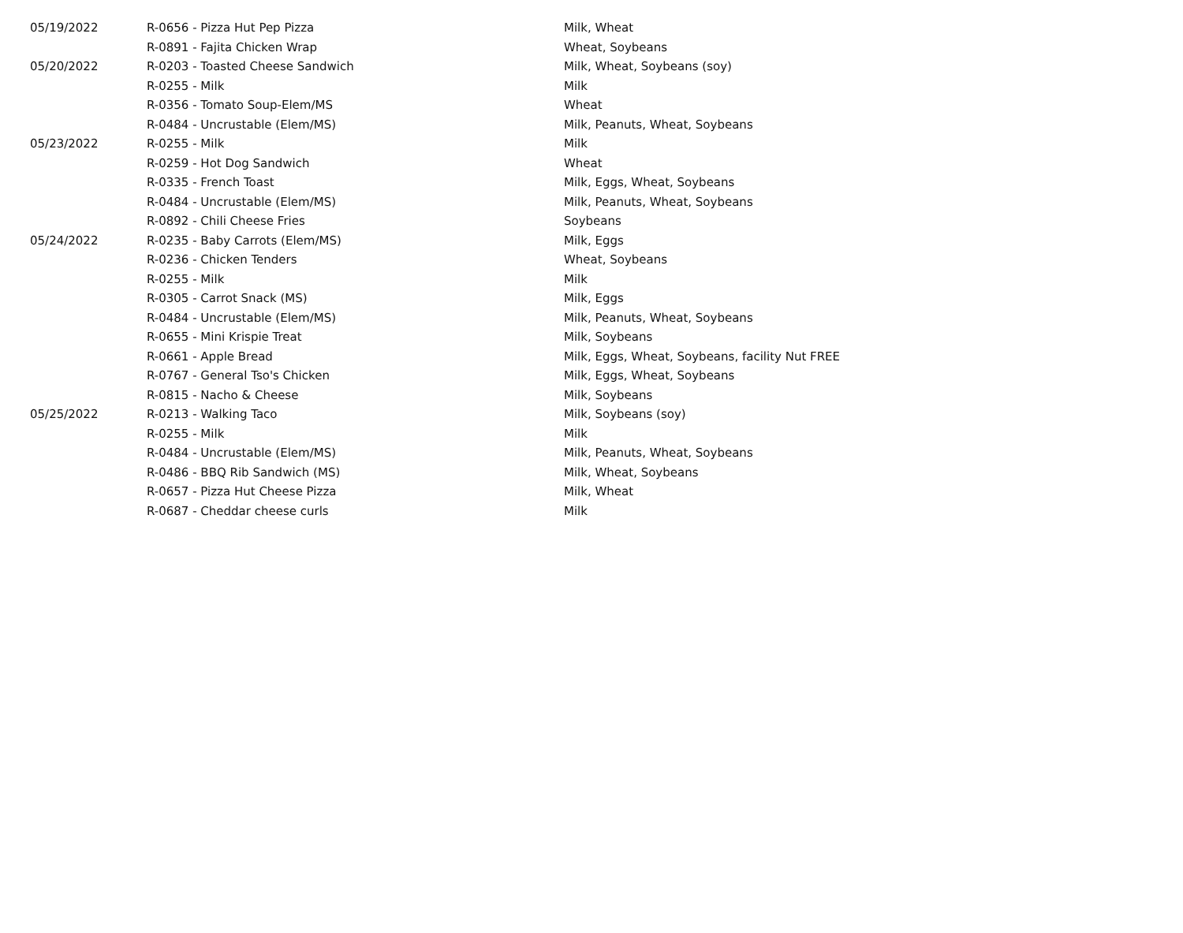| 05/19/2022 | R-0656 - Pizza Hut Pep Pizza | Milk, Wheat |
| | R-0891 - Fajita Chicken Wrap | Wheat, Soybeans |
| 05/20/2022 | R-0203 - Toasted Cheese Sandwich | Milk, Wheat, Soybeans (soy) |
| | R-0255 - Milk | Milk |
| | R-0356 - Tomato Soup-Elem/MS | Wheat |
| | R-0484 - Uncrustable (Elem/MS) | Milk, Peanuts, Wheat, Soybeans |
| 05/23/2022 | R-0255 - Milk | Milk |
| | R-0259 - Hot Dog Sandwich | Wheat |
| | R-0335 - French Toast | Milk, Eggs, Wheat, Soybeans |
| | R-0484 - Uncrustable (Elem/MS) | Milk, Peanuts, Wheat, Soybeans |
| | R-0892 - Chili Cheese Fries | Soybeans |
| 05/24/2022 | R-0235 - Baby Carrots (Elem/MS) | Milk, Eggs |
| | R-0236 - Chicken Tenders | Wheat, Soybeans |
| | R-0255 - Milk | Milk |
| | R-0305 - Carrot Snack (MS) | Milk, Eggs |
| | R-0484 - Uncrustable (Elem/MS) | Milk, Peanuts, Wheat, Soybeans |
| | R-0655 - Mini Krispie Treat | Milk, Soybeans |
| | R-0661 - Apple Bread | Milk, Eggs, Wheat, Soybeans, facility Nut FREE |
| | R-0767 - General Tso's Chicken | Milk, Eggs, Wheat, Soybeans |
| | R-0815 - Nacho & Cheese | Milk, Soybeans |
| 05/25/2022 | R-0213 - Walking Taco | Milk, Soybeans (soy) |
| | R-0255 - Milk | Milk |
| | R-0484 - Uncrustable (Elem/MS) | Milk, Peanuts, Wheat, Soybeans |
| | R-0486 - BBQ Rib Sandwich (MS) | Milk, Wheat, Soybeans |
| | R-0657 - Pizza Hut Cheese Pizza | Milk, Wheat |
| | R-0687 - Cheddar cheese curls | Milk |